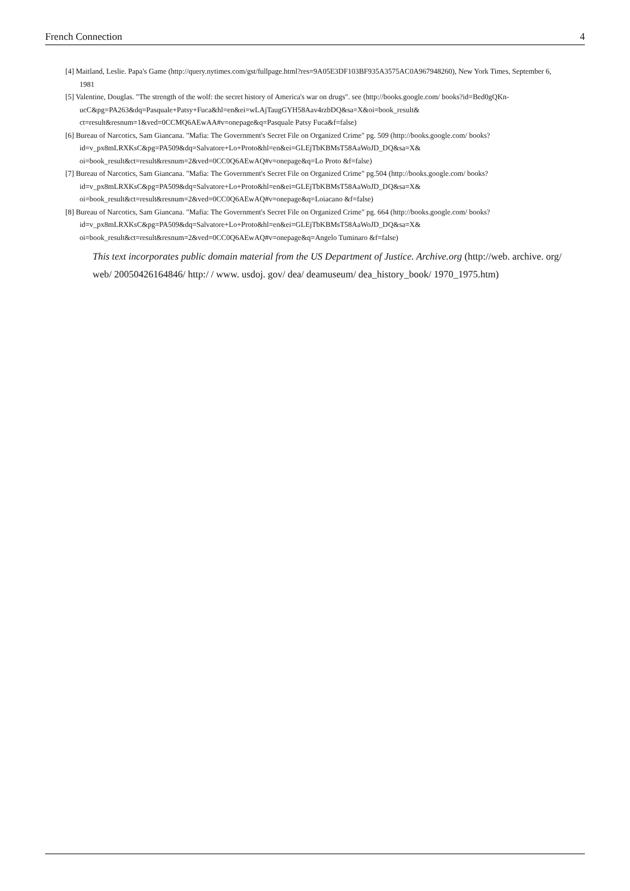French Connection 4
[4] Maitland, Leslie. Papa's Game (http://query.nytimes.com/gst/fullpage.html?res=9A05E3DF103BF935A3575AC0A967948260), New York Times, September 6, 1981
[5] Valentine, Douglas. "The strength of the wolf: the secret history of America's war on drugs". see (http://books.google.com/ books?id=Bed0gQKn-ucC&pg=PA263&dq=Pasquale+Patsy+Fuca&hl=en&ei=wLAjTaugGYH58Aav4rzbDQ&sa=X&oi=book_result& ct=result&resnum=1&ved=0CCMQ6AEwAA#v=onepage&q=Pasquale Patsy Fuca&f=false)
[6] Bureau of Narcotics, Sam Giancana. "Mafia: The Government's Secret File on Organized Crime" pg. 509 (http://books.google.com/ books?id=v_px8mLRXKsC&pg=PA509&dq=Salvatore+Lo+Proto&hl=en&ei=GLEjTbKBMsT58AaWoJD_DQ&sa=X& oi=book_result&ct=result&resnum=2&ved=0CC0Q6AEwAQ#v=onepage&q=Lo Proto &f=false)
[7] Bureau of Narcotics, Sam Giancana. "Mafia: The Government's Secret File on Organized Crime" pg.504 (http://books.google.com/ books?id=v_px8mLRXKsC&pg=PA509&dq=Salvatore+Lo+Proto&hl=en&ei=GLEjTbKBMsT58AaWoJD_DQ&sa=X& oi=book_result&ct=result&resnum=2&ved=0CC0Q6AEwAQ#v=onepage&q=Loiacano &f=false)
[8] Bureau of Narcotics, Sam Giancana. "Mafia: The Government's Secret File on Organized Crime" pg. 664 (http://books.google.com/ books?id=v_px8mLRXKsC&pg=PA509&dq=Salvatore+Lo+Proto&hl=en&ei=GLEjTbKBMsT58AaWoJD_DQ&sa=X& oi=book_result&ct=result&resnum=2&ved=0CC0Q6AEwAQ#v=onepage&q=Angelo Tuminaro &f=false)
This text incorporates public domain material from the US Department of Justice. Archive.org (http://web. archive. org/ web/ 20050426164846/ http:/ / www. usdoj. gov/ dea/ deamuseum/ dea_history_book/ 1970_1975.htm)